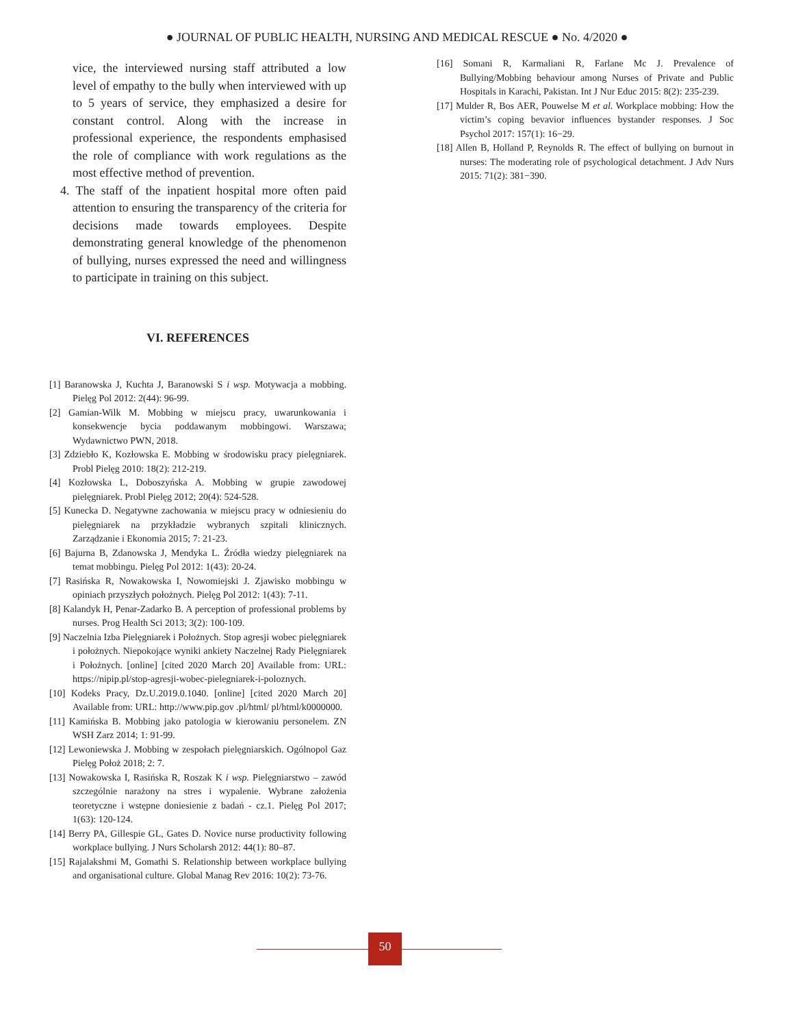● JOURNAL OF PUBLIC HEALTH, NURSING AND MEDICAL RESCUE ● No. 4/2020 ●
vice, the interviewed nursing staff attributed a low level of empathy to the bully when interviewed with up to 5 years of service, they emphasized a desire for constant control. Along with the increase in professional experience, the respondents emphasised the role of compliance with work regulations as the most effective method of prevention.
4. The staff of the inpatient hospital more often paid attention to ensuring the transparency of the criteria for decisions made towards employees. Despite demonstrating general knowledge of the phenomenon of bullying, nurses expressed the need and willingness to participate in training on this subject.
VI. REFERENCES
[1] Baranowska J, Kuchta J, Baranowski S i wsp. Motywacja a mobbing. Pielęg Pol 2012: 2(44): 96-99.
[2] Gamian-Wilk M. Mobbing w miejscu pracy, uwarunkowania i konsekwencje bycia poddawanym mobbingowi. Warszawa; Wydawnictwo PWN, 2018.
[3] Zdziebło K, Kozłowska E. Mobbing w środowisku pracy pielęgniarek. Probl Pielęg 2010: 18(2): 212-219.
[4] Kozłowska L, Doboszyńska A. Mobbing w grupie zawodowej pielęgniarek. Probl Pielęg 2012; 20(4): 524-528.
[5] Kunecka D. Negatywne zachowania w miejscu pracy w odniesieniu do pielęgniarek na przykładzie wybranych szpitali klinicznych. Zarządzanie i Ekonomia 2015; 7: 21-23.
[6] Bajurna B, Zdanowska J, Mendyka L. Źródła wiedzy pielęgniarek na temat mobbingu. Pielęg Pol 2012: 1(43): 20-24.
[7] Rasińska R, Nowakowska I, Nowomiejski J. Zjawisko mobbingu w opiniach przyszłych położnych. Pielęg Pol 2012: 1(43): 7-11.
[8] Kalandyk H, Penar-Zadarko B. A perception of professional problems by nurses. Prog Health Sci 2013; 3(2): 100-109.
[9] Naczelnia Izba Pielęgniarek i Położnych. Stop agresji wobec pielęgniarek i położnych. Niepokojące wyniki ankiety Naczelnej Rady Pielęgniarek i Położnych. [online] [cited 2020 March 20] Available from: URL: https://nipip.pl/stop-agresji-wobec-pielegniarek-i-poloznych.
[10] Kodeks Pracy, Dz.U.2019.0.1040. [online] [cited 2020 March 20] Available from: URL: http://www.pip.gov .pl/html/ pl/html/k0000000.
[11] Kamińska B. Mobbing jako patologia w kierowaniu personelem. ZN WSH Zarz 2014; 1: 91-99.
[12] Lewoniewska J. Mobbing w zespołach pielęgniarskich. Ogólnopol Gaz Pielęg Położ 2018; 2: 7.
[13] Nowakowska I, Rasińska R, Roszak K i wsp. Pielęgniarstwo – zawód szczególnie narażony na stres i wypalenie. Wybrane założenia teoretyczne i wstępne doniesienie z badań - cz.1. Pielęg Pol 2017; 1(63): 120-124.
[14] Berry PA, Gillespie GL, Gates D. Novice nurse productivity following workplace bullying. J Nurs Scholarsh 2012: 44(1): 80–87.
[15] Rajalakshmi M, Gomathi S. Relationship between workplace bullying and organisational culture. Global Manag Rev 2016: 10(2): 73-76.
[16] Somani R, Karmaliani R, Farlane Mc J. Prevalence of Bullying/Mobbing behaviour among Nurses of Private and Public Hospitals in Karachi, Pakistan. Int J Nur Educ 2015: 8(2): 235-239.
[17] Mulder R, Bos AER, Pouwelse M et al. Workplace mobbing: How the victim’s coping bevavior influences bystander responses. J Soc Psychol 2017: 157(1): 16−29.
[18] Allen B, Holland P, Reynolds R. The effect of bullying on burnout in nurses: The moderating role of psychological detachment. J Adv Nurs 2015: 71(2): 381−390.
50